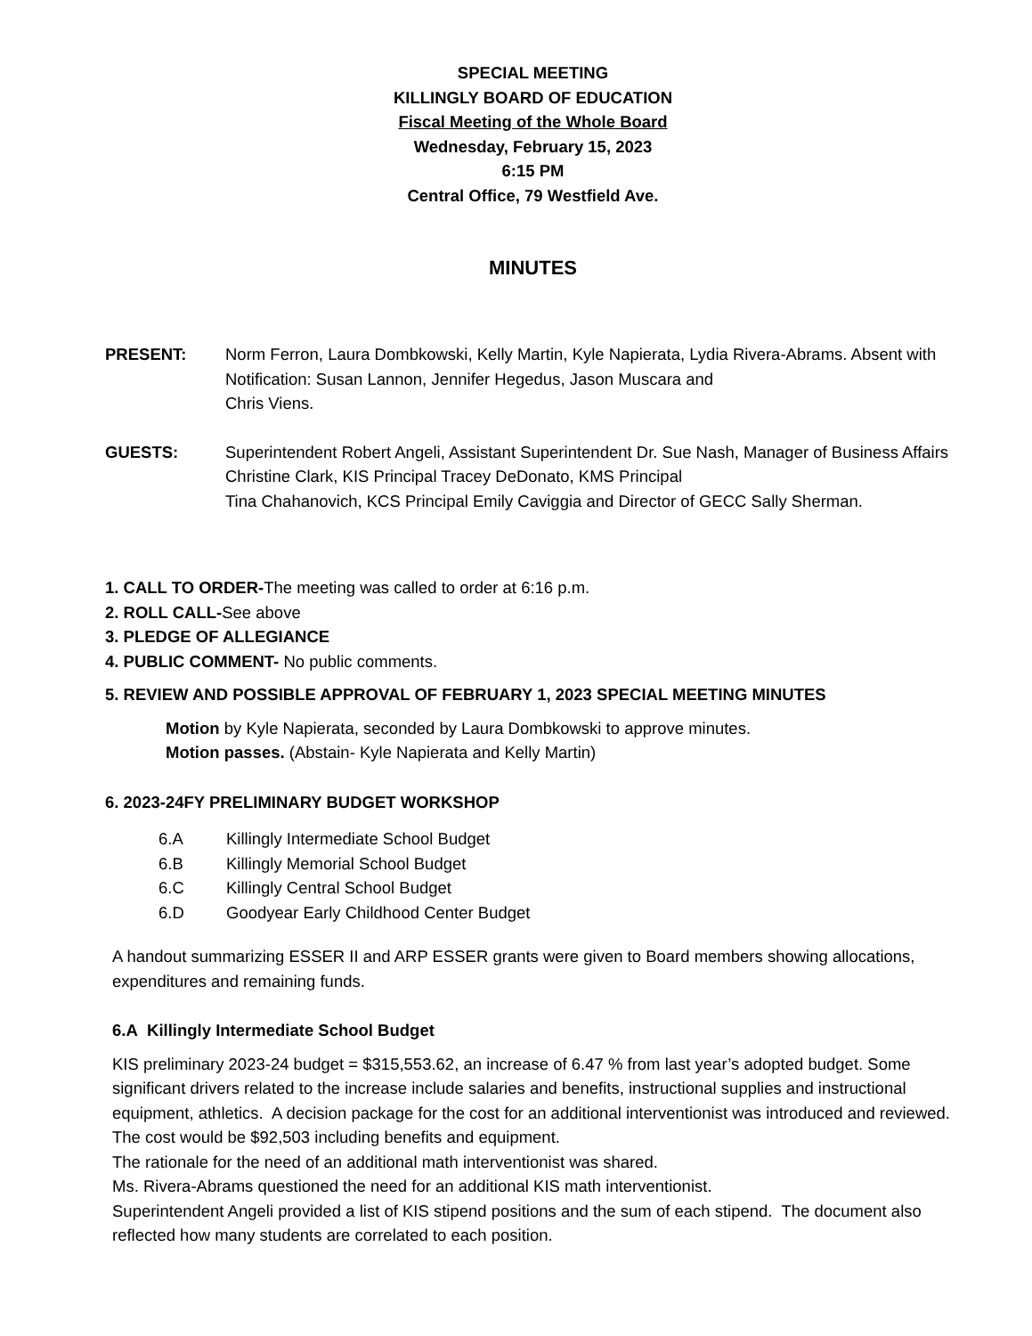SPECIAL MEETING
KILLINGLY BOARD OF EDUCATION
Fiscal Meeting of the Whole Board
Wednesday, February 15, 2023
6:15 PM
Central Office, 79 Westfield Ave.
MINUTES
PRESENT: Norm Ferron, Laura Dombkowski, Kelly Martin, Kyle Napierata, Lydia Rivera-Abrams. Absent with Notification: Susan Lannon, Jennifer Hegedus, Jason Muscara and
Chris Viens.
GUESTS: Superintendent Robert Angeli, Assistant Superintendent Dr. Sue Nash, Manager of Business Affairs Christine Clark, KIS Principal Tracey DeDonato, KMS Principal
Tina Chahanovich, KCS Principal Emily Caviggia and Director of GECC Sally Sherman.
1. CALL TO ORDER-The meeting was called to order at 6:16 p.m.
2. ROLL CALL-See above
3. PLEDGE OF ALLEGIANCE
4. PUBLIC COMMENT- No public comments.
5. REVIEW AND POSSIBLE APPROVAL OF FEBRUARY 1, 2023 SPECIAL MEETING MINUTES
Motion by Kyle Napierata, seconded by Laura Dombkowski to approve minutes.
Motion passes. (Abstain- Kyle Napierata and Kelly Martin)
6. 2023-24FY PRELIMINARY BUDGET WORKSHOP
6.A Killingly Intermediate School Budget
6.B Killingly Memorial School Budget
6.C Killingly Central School Budget
6.D Goodyear Early Childhood Center Budget
A handout summarizing ESSER II and ARP ESSER grants were given to Board members showing allocations, expenditures and remaining funds.
6.A Killingly Intermediate School Budget
KIS preliminary 2023-24 budget = $315,553.62, an increase of 6.47 % from last year’s adopted budget. Some significant drivers related to the increase include salaries and benefits, instructional supplies and instructional equipment, athletics. A decision package for the cost for an additional interventionist was introduced and reviewed. The cost would be $92,503 including benefits and equipment.
The rationale for the need of an additional math interventionist was shared.
Ms. Rivera-Abrams questioned the need for an additional KIS math interventionist.
Superintendent Angeli provided a list of KIS stipend positions and the sum of each stipend. The document also reflected how many students are correlated to each position.